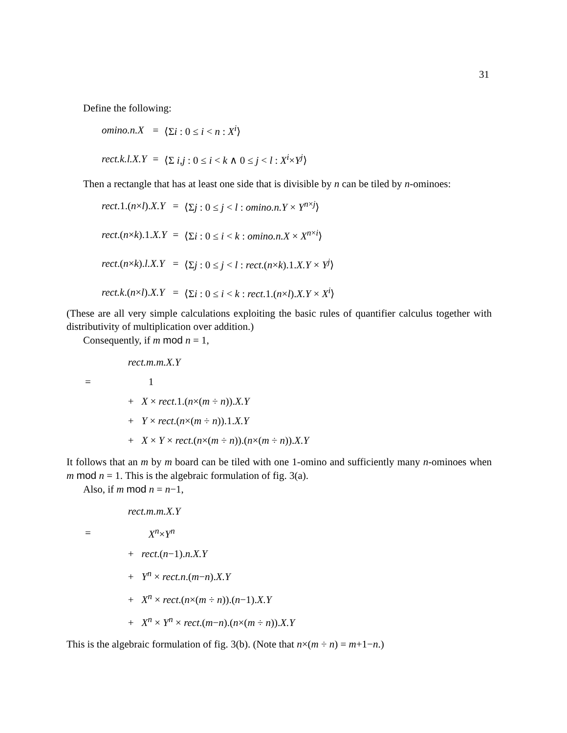31
Define the following:
| omino.n.X | = | ⟨Σ i : 0 ≤ i < n : X<sup>i</sup> ⟩ |
| rect.k.l.X.Y | = | ⟨Σ i,j : 0 ≤ i < k ∧ 0 ≤ j < l : X<sup>i</sup> × Y<sup>j</sup> ⟩ |
Then a rectangle that has at least one side that is divisible by n can be tiled by n-ominoes:
| rect .1.( n × l ). X.Y | = | ⟨Σ j : 0 ≤ j < l : omino.n.Y × Y<sup>n×j</sup>⟩ |
| rect .( n × k ).1. X.Y | = | ⟨Σ i : 0 ≤ i < k : omino.n.X × X<sup>n×i</sup>⟩ |
| rect .( n × k ). l.X.Y | = | ⟨Σ j : 0 ≤ j < l : rect .( n × k ).1. X.Y × Y<sup>j</sup> ⟩ |
| rect.k .( n × l ). X.Y | = | ⟨Σ i : 0 ≤ i < k : rect .1.( n × l ). X.Y × X<sup>i</sup> ⟩ |
(These are all very simple calculations exploiting the basic rules of quantifier calculus together with distributivity of multiplication over addition.)
Consequently, if m mod n = 1,
| | rect.m.m.X.Y |
| = | 1 |
| | + X × rect .1.( n ×( m ÷ n )). X.Y |
| | + Y × rect .( n ×( m ÷ n )).1. X.Y |
| | + X × Y × rect .( n ×( m ÷ n )).( n ×( m ÷ n )). X.Y |
It follows that an m by m board can be tiled with one 1-omino and sufficiently many n-ominoes when m mod n = 1. This is the algebraic formulation of fig. 3(a).
Also, if m mod n = n−1,
| | rect.m.m.X.Y |
| = | X<sup>n</sup> × Y<sup>n</sup> |
| | + rect .( n −1). n.X.Y |
| | + Y<sup>n</sup> × rect.n .( m − n ). X.Y |
| | + X<sup>n</sup> × rect .( n ×( m ÷ n )).( n −1). X.Y |
| | + X<sup>n</sup> × Y<sup>n</sup> × rect .( m − n ).( n ×( m ÷ n )). X.Y |
This is the algebraic formulation of fig. 3(b). (Note that n×(m ÷ n) = m+1−n.)